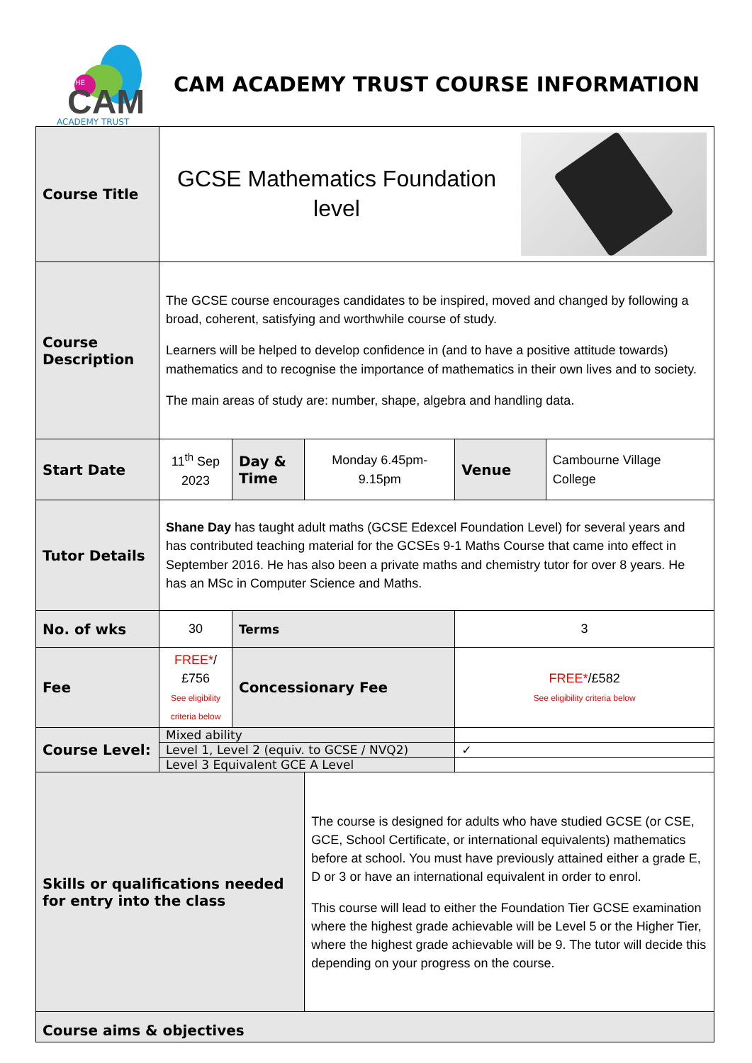CAM
THE
ACADEMY TRUST
CAM ACADEMY TRUST COURSE INFORMATION
| Course Title | GCSE Mathematics Foundation level | | | | |
| Course Description | The GCSE course encourages candidates to be inspired, moved and changed by following a broad, coherent, satisfying and worthwhile course of study. Learners will be helped to develop confidence in (and to have a positive attitude towards) mathematics and to recognise the importance of mathematics in their own lives and to society. The main areas of study are: number, shape, algebra and handling data. | | | | |
| Start Date | 11<sup>th</sup> Sep 2023 | Day & Time | Monday 6.45pm-9.15pm | Venue | Cambourne Village College |
| Tutor Details | Shane Day has taught adult maths (GCSE Edexcel Foundation Level) for several years and has contributed teaching material for the GCSEs 9-1 Maths Course that came into effect in September 2016. He has also been a private maths and chemistry tutor for over 8 years. He has an MSc in Computer Science and Maths. | | | | |
| No. of wks | 30 | Terms | | 3 | |
| Fee | FREE* /£756 See eligibility criteria below | Concessionary Fee | | FREE* /£582 See eligibility criteria below | |
| Course Level: | Mixed ability | | | | |
| | Level 1, Level 2 (equiv. to GCSE / NVQ2) | | | ✓ | |
| | Level 3 Equivalent GCE A Level | | | | |
| Skills or qualifications needed for entry into the class | | | The course is designed for adults who have studied GCSE (or CSE, GCE, School Certificate, or international equivalents) mathematics before at school. You must have previously attained either a grade E, D or 3 or have an international equivalent in order to enrol. This course will lead to either the Foundation Tier GCSE examination where the highest grade achievable will be Level 5 or the Higher Tier, where the highest grade achievable will be 9. The tutor will decide this depending on your progress on the course. | | |
| Course aims & objectives | | | | | |